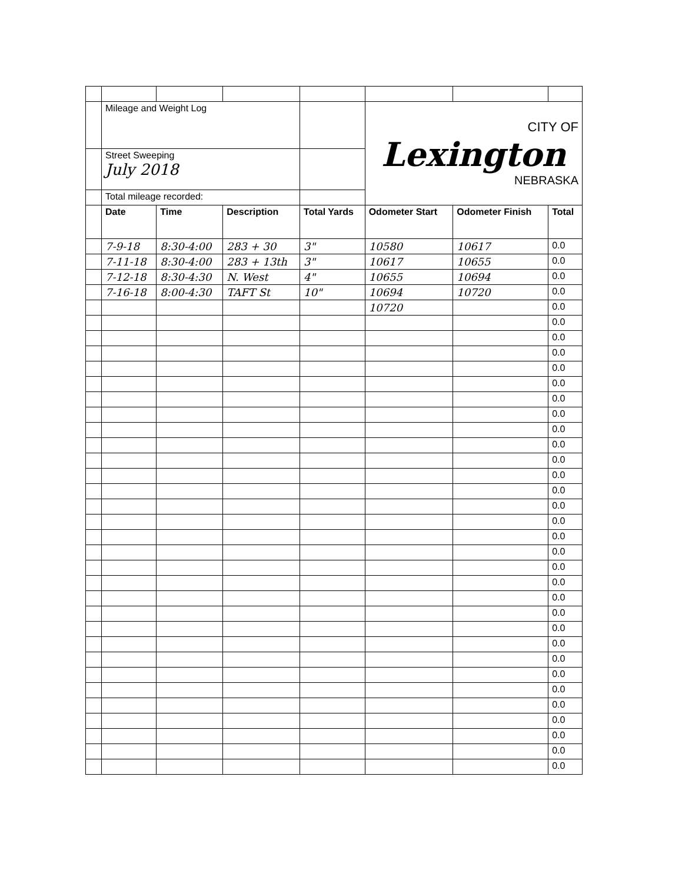| | Mileage and Weight Log | | | | CITY OF Lexington NEBRASKA | | |
| | Street Sweeping July 2018 | | | | | | |
| | Total mileage recorded: | | | | | | |
| | Date | Time | Description | Total Yards | Odometer Start | Odometer Finish | Total |
| | 7-9-18 | 8:30-4:00 | 283 + 30 | 3" | 10580 | 10617 | 0.0 |
| | 7-11-18 | 8:30-4:00 | 283 + 13th | 3" | 10617 | 10655 | 0.0 |
| | 7-12-18 | 8:30-4:30 | N. West | 4" | 10655 | 10694 | 0.0 |
| | 7-16-18 | 8:00-4:30 | TAFT St | 10" | 10694 | 10720 | 0.0 |
| | | | | | 10720 | | 0.0 |
| | | | | | | | 0.0 |
| | | | | | | | 0.0 |
| | | | | | | | 0.0 |
| | | | | | | | 0.0 |
| | | | | | | | 0.0 |
| | | | | | | | 0.0 |
| | | | | | | | 0.0 |
| | | | | | | | 0.0 |
| | | | | | | | 0.0 |
| | | | | | | | 0.0 |
| | | | | | | | 0.0 |
| | | | | | | | 0.0 |
| | | | | | | | 0.0 |
| | | | | | | | 0.0 |
| | | | | | | | 0.0 |
| | | | | | | | 0.0 |
| | | | | | | | 0.0 |
| | | | | | | | 0.0 |
| | | | | | | | 0.0 |
| | | | | | | | 0.0 |
| | | | | | | | 0.0 |
| | | | | | | | 0.0 |
| | | | | | | | 0.0 |
| | | | | | | | 0.0 |
| | | | | | | | 0.0 |
| | | | | | | | 0.0 |
| | | | | | | | 0.0 |
| | | | | | | | 0.0 |
| | | | | | | | 0.0 |
| | | | | | | | 0.0 |